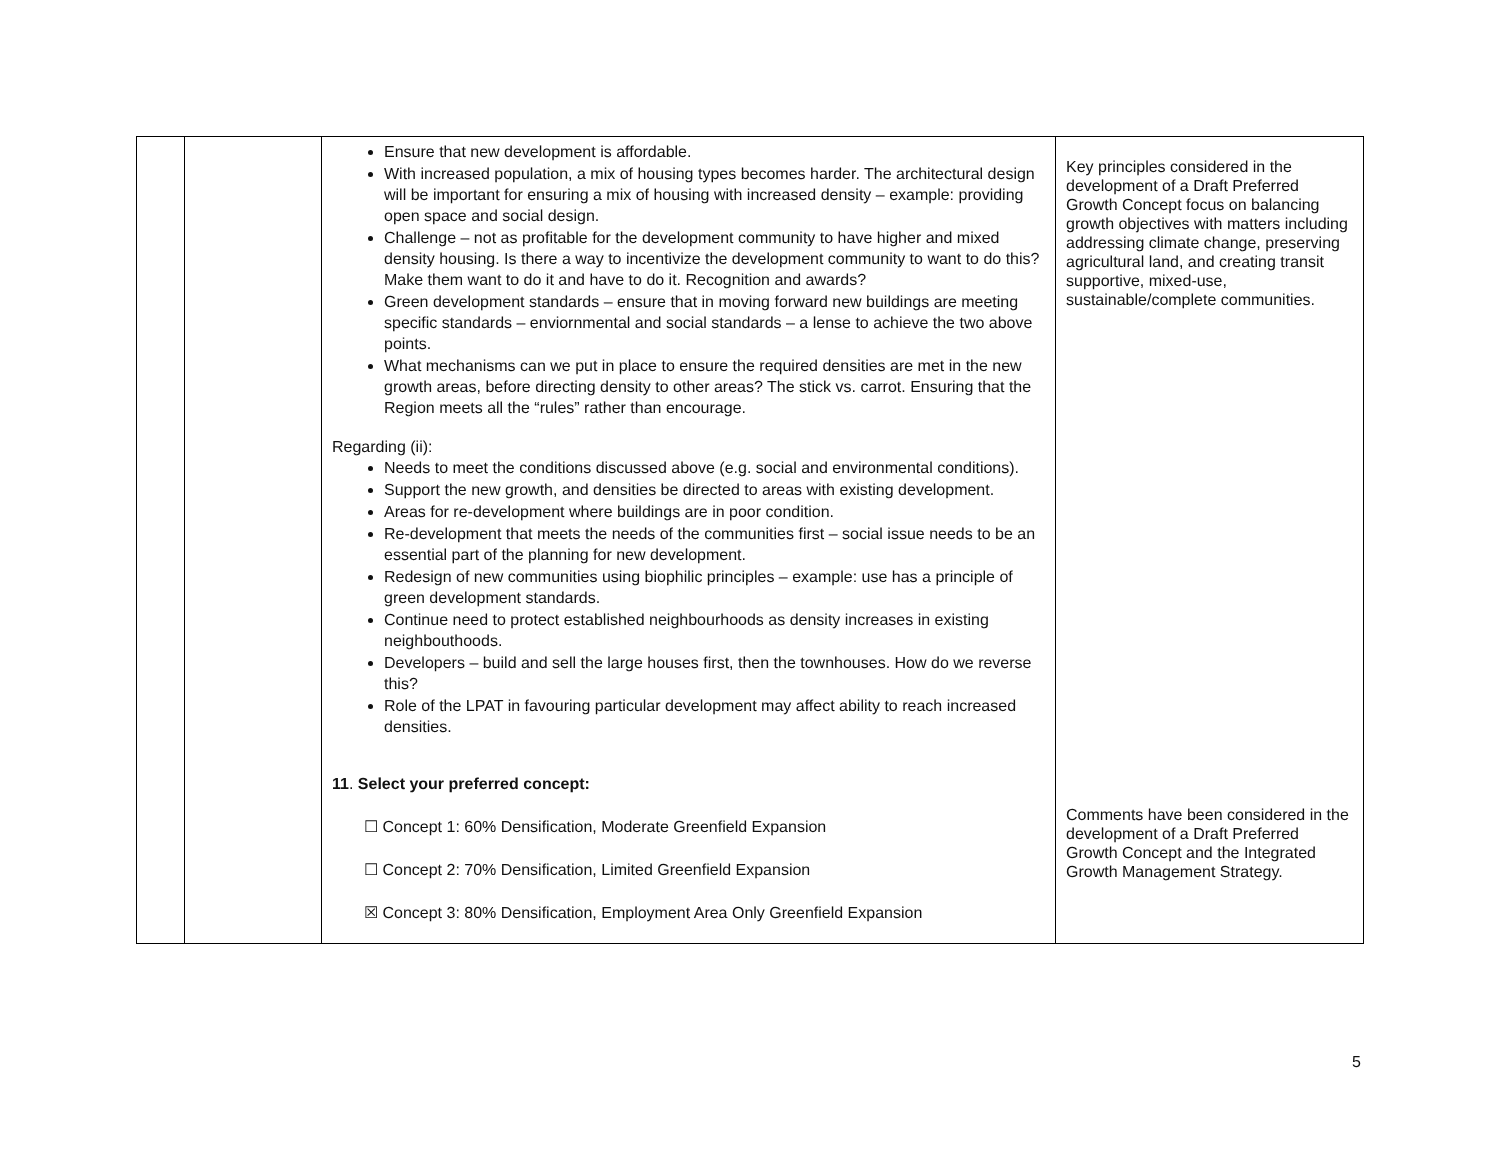| | | Ensure that new development is affordable. With increased population, a mix of housing types becomes harder. The architectural design will be important for ensuring a mix of housing with increased density – example: providing open space and social design. Challenge – not as profitable for the development community to have higher and mixed density housing. Is there a way to incentivize the development community to want to do this? Make them want to do it and have to do it. Recognition and awards? Green development standards – ensure that in moving forward new buildings are meeting specific standards – enviornmental and social standards – a lense to achieve the two above points. What mechanisms can we put in place to ensure the required densities are met in the new growth areas, before directing density to other areas? The stick vs. carrot. Ensuring that the Region meets all the “rules” rather than encourage. Regarding (ii): Needs to meet the conditions discussed above (e.g. social and environmental conditions). Support the new growth, and densities be directed to areas with existing development. Areas for re-development where buildings are in poor condition. Re-development that meets the needs of the communities first – social issue needs to be an essential part of the planning for new development. Redesign of new communities using biophilic principles – example: use has a principle of green development standards. Continue need to protect established neighbourhoods as density increases in existing neighbouthoods. Developers – build and sell the large houses first, then the townhouses. How do we reverse this? Role of the LPAT in favouring particular development may affect ability to reach increased densities. 11 . Select your preferred concept: ☐ Concept 1: 60% Densification, Moderate Greenfield Expansion ☐ Concept 2: 70% Densification, Limited Greenfield Expansion ☒ Concept 3: 80% Densification, Employment Area Only Greenfield Expansion | Key principles considered in the development of a Draft Preferred Growth Concept focus on balancing growth objectives with matters including addressing climate change, preserving agricultural land, and creating transit supportive, mixed-use, sustainable/complete communities. Comments have been considered in the development of a Draft Preferred Growth Concept and the Integrated Growth Management Strategy. |
5